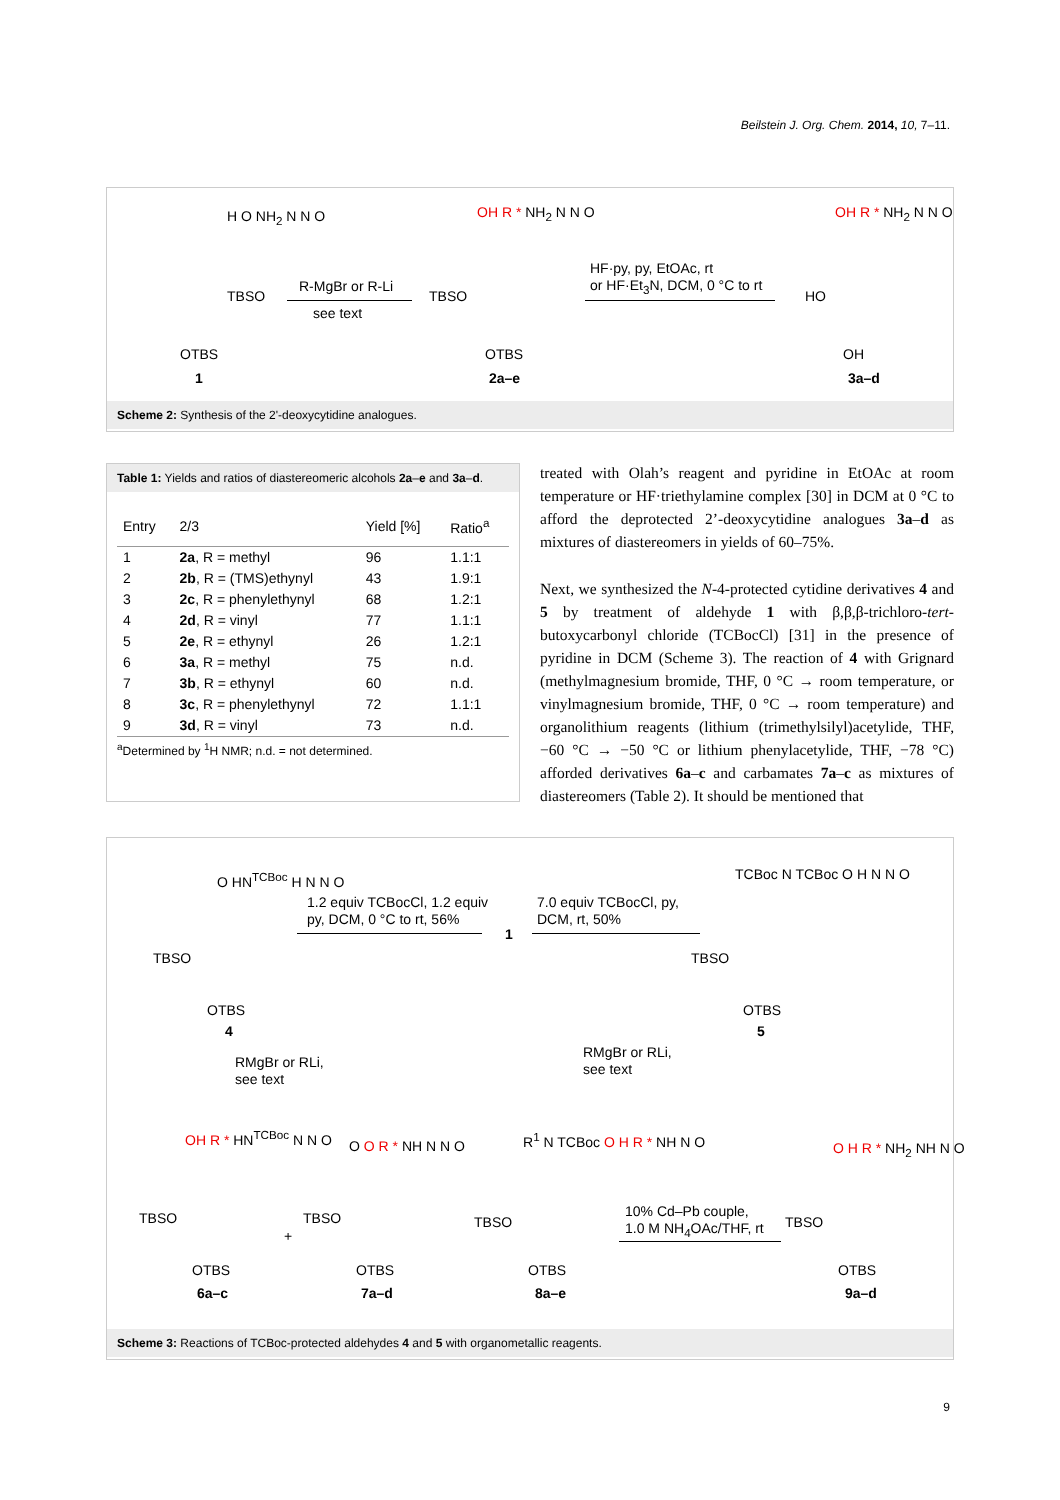Beilstein J. Org. Chem. 2014, 10, 7–11.
TBSO
H O NH<sub>2</sub> N N O
OTBS
1
R-MgBr or R-Li
see text
TBSO
OH R * NH<sub>2</sub> N N O
OTBS
2a–e
HF·py, py, EtOAc, rt
or HF·Et<sub>3</sub>N, DCM, 0 °C to rt
HO
OH R * NH<sub>2</sub> N N O
OH
3a–d
Scheme 2: Synthesis of the 2'-deoxycytidine analogues.
Table 1: Yields and ratios of diastereomeric alcohols 2a–e and 3a–d.
| Entry | 2/3 | Yield [%] | Ratio<sup>a</sup> |
| --- | --- | --- | --- |
| 1 | 2a , R = methyl | 96 | 1.1:1 |
| 2 | 2b , R = (TMS)ethynyl | 43 | 1.9:1 |
| 3 | 2c , R = phenylethynyl | 68 | 1.2:1 |
| 4 | 2d , R = vinyl | 77 | 1.1:1 |
| 5 | 2e , R = ethynyl | 26 | 1.2:1 |
| 6 | 3a , R = methyl | 75 | n.d. |
| 7 | 3b , R = ethynyl | 60 | n.d. |
| 8 | 3c , R = phenylethynyl | 72 | 1.1:1 |
| 9 | 3d , R = vinyl | 73 | n.d. |
<sup>a</sup> Determined by <sup>1</sup>H NMR; n.d. = not determined.
treated with Olah’s reagent and pyridine in EtOAc at room temperature or HF·triethylamine complex [30] in DCM at 0 °C to afford the deprotected 2’-deoxycytidine analogues 3a–d as mixtures of diastereomers in yields of 60–75%.
Next, we synthesized the N-4-protected cytidine derivatives 4 and 5 by treatment of aldehyde 1 with β,β,β-trichloro-tert-butoxycarbonyl chloride (TCBocCl) [31] in the presence of pyridine in DCM (Scheme 3). The reaction of 4 with Grignard (methylmagnesium bromide, THF, 0 °C → room temperature, or vinylmagnesium bromide, THF, 0 °C → room temperature) and organolithium reagents (lithium (trimethylsilyl)acetylide, THF, −60 °C → −50 °C or lithium phenylacetylide, THF, −78 °C) afforded derivatives 6a–c and carbamates 7a–c as mixtures of diastereomers (Table 2). It should be mentioned that
O HN<sup>TCBoc</sup> H N N O
TBSO
OTBS
4
1.2 equiv TCBocCl, 1.2 equiv
py, DCM, 0 °C to rt, 56%
1
7.0 equiv TCBocCl, py,
DCM, rt, 50%
TCBoc N TCBoc O H N N O
TBSO
OTBS
5
RMgBr or RLi,
see text
RMgBr or RLi,
see text
OH R * HN<sup>TCBoc</sup> N N O
TBSO
OTBS
6a–c
+
O O R * NH N N O
TBSO
OTBS
7a–d
R<sup>1</sup> N TCBoc O H R * NH N O
TBSO
OTBS
8a–e
10% Cd–Pb couple,
1.0 M NH<sub>4</sub>OAc/THF, rt
O H R * NH<sub>2</sub> NH N O
TBSO
OTBS
9a–d
Scheme 3: Reactions of TCBoc-protected aldehydes 4 and 5 with organometallic reagents.
9